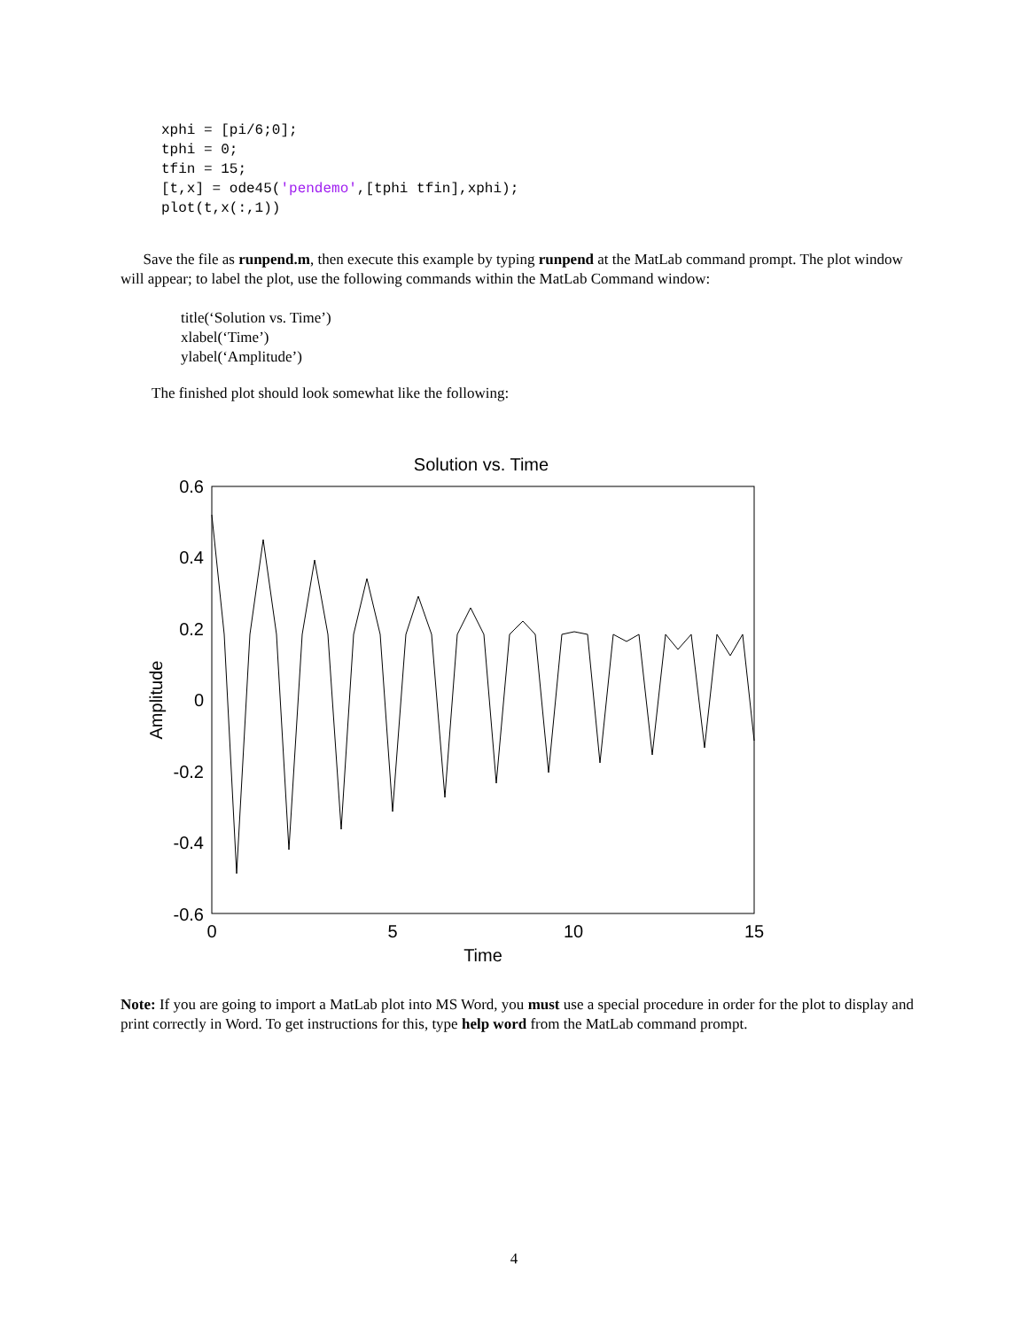xphi = [pi/6;0]; tphi = 0; tfin = 15; [t,x] = ode45('pendemo',[tphi tfin],xphi); plot(t,x(:,1))
Save the file as runpend.m, then execute this example by typing runpend at the MatLab command prompt. The plot window will appear; to label the plot, use the following commands within the MatLab Command window:
title(‘Solution vs. Time’)
xlabel(‘Time’)
ylabel(‘Amplitude’)
The finished plot should look somewhat like the following:
Solution vs. Time
0.6
0.4
0.2
0
-0.2
-0.4
-0.6
0
5
10
15
Time
Amplitude
Note: If you are going to import a MatLab plot into MS Word, you must use a special procedure in order for the plot to display and print correctly in Word. To get instructions for this, type help word from the MatLab command prompt.
4